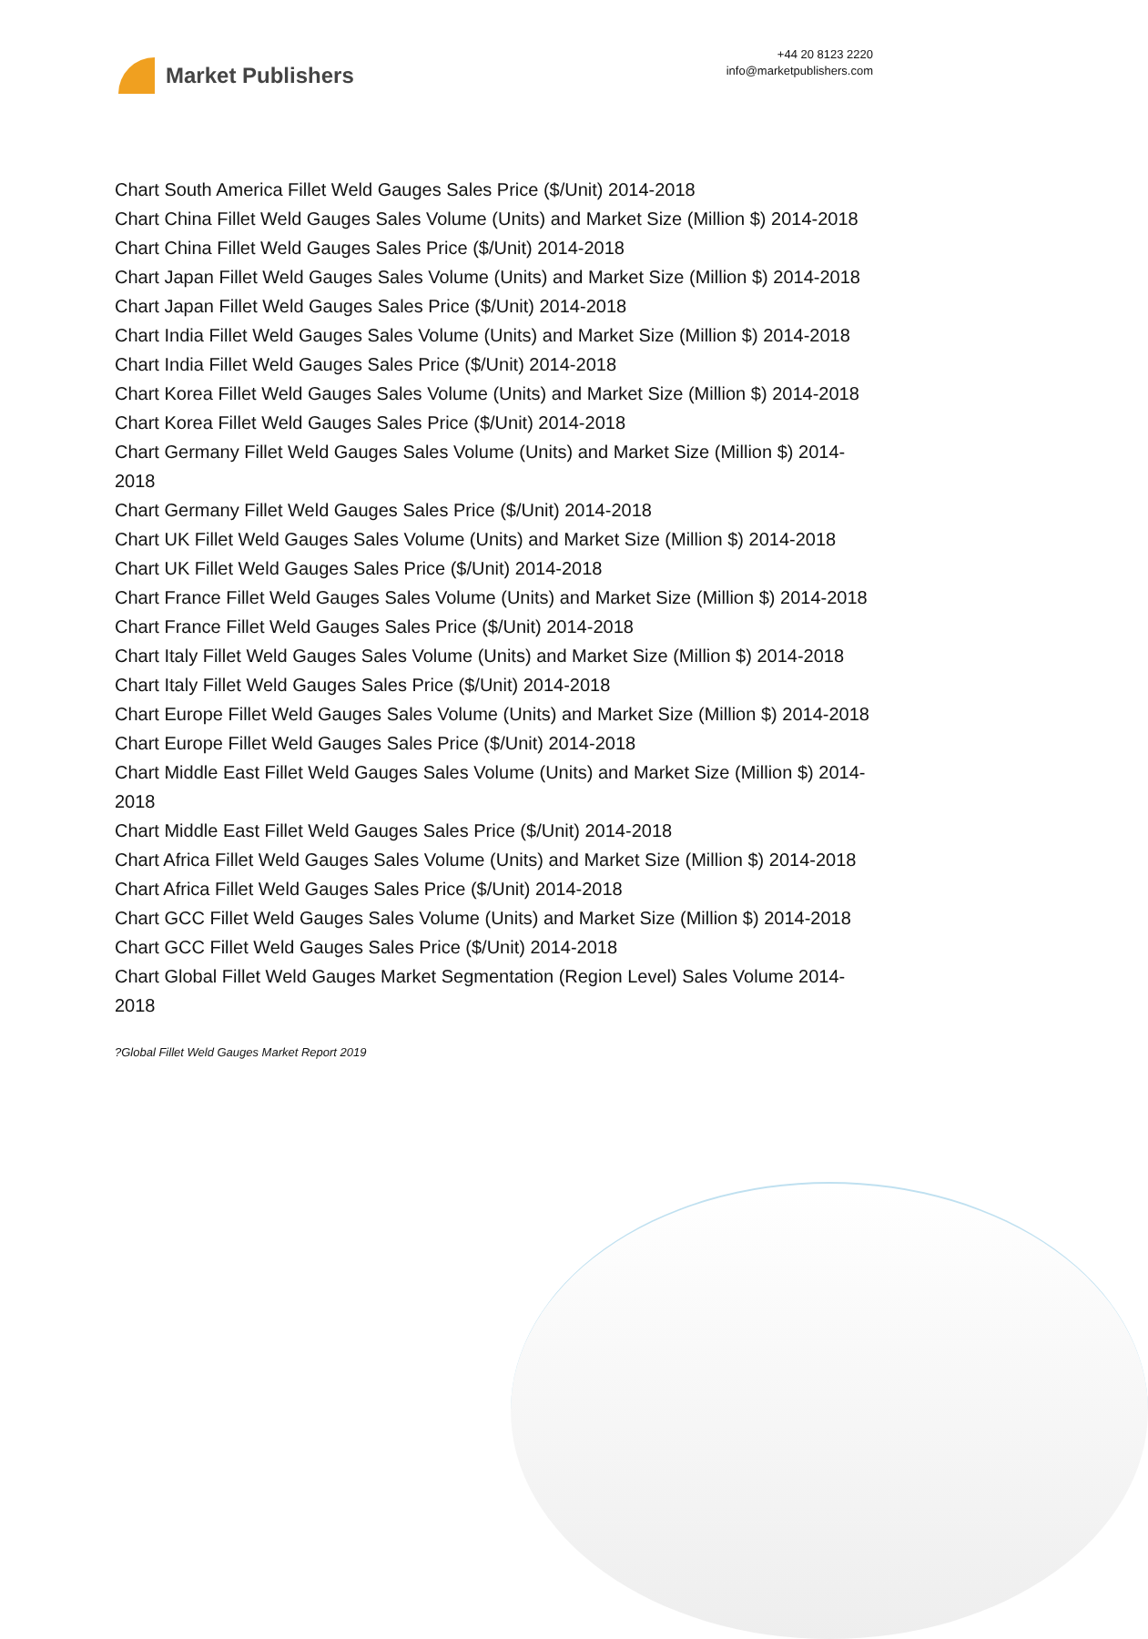Market Publishers
+44 20 8123 2220
info@marketpublishers.com
Chart South America Fillet Weld Gauges Sales Price ($/Unit) 2014-2018
Chart China Fillet Weld Gauges Sales Volume (Units) and Market Size (Million $) 2014-2018
Chart China Fillet Weld Gauges Sales Price ($/Unit) 2014-2018
Chart Japan Fillet Weld Gauges Sales Volume (Units) and Market Size (Million $) 2014-2018
Chart Japan Fillet Weld Gauges Sales Price ($/Unit) 2014-2018
Chart India Fillet Weld Gauges Sales Volume (Units) and Market Size (Million $) 2014-2018
Chart India Fillet Weld Gauges Sales Price ($/Unit) 2014-2018
Chart Korea Fillet Weld Gauges Sales Volume (Units) and Market Size (Million $) 2014-2018
Chart Korea Fillet Weld Gauges Sales Price ($/Unit) 2014-2018
Chart Germany Fillet Weld Gauges Sales Volume (Units) and Market Size (Million $) 2014-2018
Chart Germany Fillet Weld Gauges Sales Price ($/Unit) 2014-2018
Chart UK Fillet Weld Gauges Sales Volume (Units) and Market Size (Million $) 2014-2018
Chart UK Fillet Weld Gauges Sales Price ($/Unit) 2014-2018
Chart France Fillet Weld Gauges Sales Volume (Units) and Market Size (Million $) 2014-2018
Chart France Fillet Weld Gauges Sales Price ($/Unit) 2014-2018
Chart Italy Fillet Weld Gauges Sales Volume (Units) and Market Size (Million $) 2014-2018
Chart Italy Fillet Weld Gauges Sales Price ($/Unit) 2014-2018
Chart Europe Fillet Weld Gauges Sales Volume (Units) and Market Size (Million $) 2014-2018
Chart Europe Fillet Weld Gauges Sales Price ($/Unit) 2014-2018
Chart Middle East Fillet Weld Gauges Sales Volume (Units) and Market Size (Million $) 2014-2018
Chart Middle East Fillet Weld Gauges Sales Price ($/Unit) 2014-2018
Chart Africa Fillet Weld Gauges Sales Volume (Units) and Market Size (Million $) 2014-2018
Chart Africa Fillet Weld Gauges Sales Price ($/Unit) 2014-2018
Chart GCC Fillet Weld Gauges Sales Volume (Units) and Market Size (Million $) 2014-2018
Chart GCC Fillet Weld Gauges Sales Price ($/Unit) 2014-2018
Chart Global Fillet Weld Gauges Market Segmentation (Region Level) Sales Volume 2014-2018
?Global Fillet Weld Gauges Market Report 2019